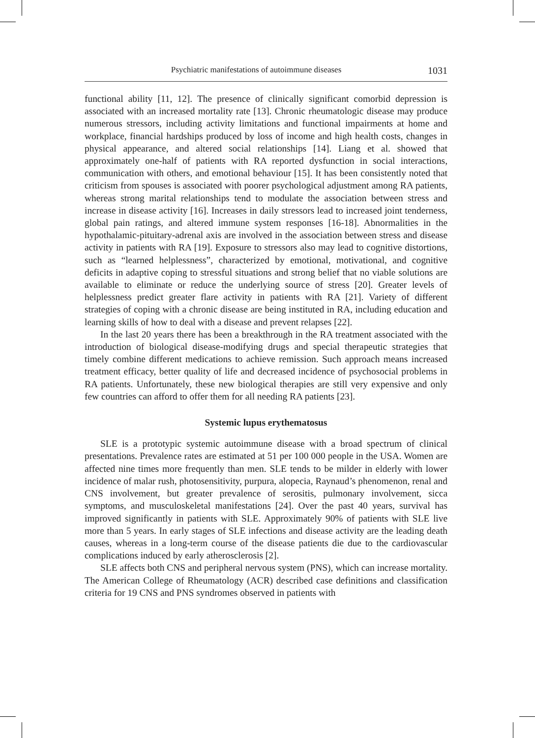Psychiatric manifestations of autoimmune diseases 1031
functional ability [11, 12]. The presence of clinically significant comorbid depression is associated with an increased mortality rate [13]. Chronic rheumatologic disease may produce numerous stressors, including activity limitations and functional impairments at home and workplace, financial hardships produced by loss of income and high health costs, changes in physical appearance, and altered social relationships [14]. Liang et al. showed that approximately one-half of patients with RA reported dysfunction in social interactions, communication with others, and emotional behaviour [15]. It has been consistently noted that criticism from spouses is associated with poorer psychological adjustment among RA patients, whereas strong marital relationships tend to modulate the association between stress and increase in disease activity [16]. Increases in daily stressors lead to increased joint tenderness, global pain ratings, and altered immune system responses [16-18]. Abnormalities in the hypothalamic-pituitary-adrenal axis are involved in the association between stress and disease activity in patients with RA [19]. Exposure to stressors also may lead to cognitive distortions, such as “learned helplessness”, characterized by emotional, motivational, and cognitive deficits in adaptive coping to stressful situations and strong belief that no viable solutions are available to eliminate or reduce the underlying source of stress [20]. Greater levels of helplessness predict greater flare activity in patients with RA [21]. Variety of different strategies of coping with a chronic disease are being instituted in RA, including education and learning skills of how to deal with a disease and prevent relapses [22].
In the last 20 years there has been a breakthrough in the RA treatment associated with the introduction of biological disease-modifying drugs and special therapeutic strategies that timely combine different medications to achieve remission. Such approach means increased treatment efficacy, better quality of life and decreased incidence of psychosocial problems in RA patients. Unfortunately, these new biological therapies are still very expensive and only few countries can afford to offer them for all needing RA patients [23].
Systemic lupus erythematosus
SLE is a prototypic systemic autoimmune disease with a broad spectrum of clinical presentations. Prevalence rates are estimated at 51 per 100 000 people in the USA. Women are affected nine times more frequently than men. SLE tends to be milder in elderly with lower incidence of malar rush, photosensitivity, purpura, alopecia, Raynaud’s phenomenon, renal and CNS involvement, but greater prevalence of serositis, pulmonary involvement, sicca symptoms, and musculoskeletal manifestations [24]. Over the past 40 years, survival has improved significantly in patients with SLE. Approximately 90% of patients with SLE live more than 5 years. In early stages of SLE infections and disease activity are the leading death causes, whereas in a long-term course of the disease patients die due to the cardiovascular complications induced by early atherosclerosis [2].
SLE affects both CNS and peripheral nervous system (PNS), which can increase mortality. The American College of Rheumatology (ACR) described case definitions and classification criteria for 19 CNS and PNS syndromes observed in patients with